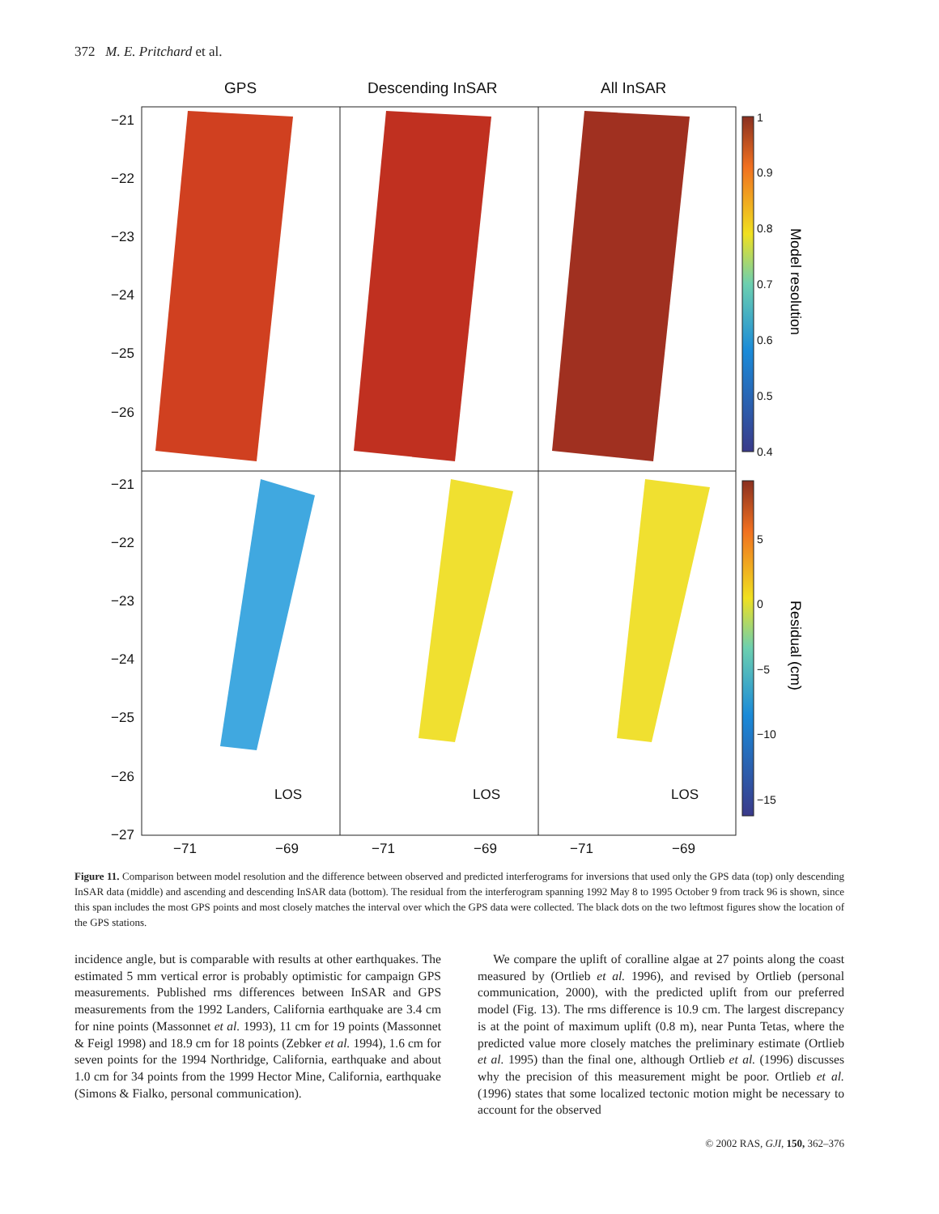372 M. E. Pritchard et al.
GPS
Descending InSAR
All InSAR
−21
−22
−23
−24
−25
−26
−21
−22
−23
−24
−25
−26
−27
−71
−69
−71
−69
−71
−69
LOS
LOS
LOS
1
0.9
0.8
0.7
0.6
0.5
0.4
5
0
−5
−10
−15
Model resolution
Residual (cm)
Figure 11. Comparison between model resolution and the difference between observed and predicted interferograms for inversions that used only the GPS data (top) only descending InSAR data (middle) and ascending and descending InSAR data (bottom). The residual from the interferogram spanning 1992 May 8 to 1995 October 9 from track 96 is shown, since this span includes the most GPS points and most closely matches the interval over which the GPS data were collected. The black dots on the two leftmost figures show the location of the GPS stations.
incidence angle, but is comparable with results at other earthquakes. The estimated 5 mm vertical error is probably optimistic for campaign GPS measurements. Published rms differences between InSAR and GPS measurements from the 1992 Landers, California earthquake are 3.4 cm for nine points (Massonnet et al. 1993), 11 cm for 19 points (Massonnet & Feigl 1998) and 18.9 cm for 18 points (Zebker et al. 1994), 1.6 cm for seven points for the 1994 Northridge, California, earthquake and about 1.0 cm for 34 points from the 1999 Hector Mine, California, earthquake (Simons & Fialko, personal communication).
We compare the uplift of coralline algae at 27 points along the coast measured by (Ortlieb et al. 1996), and revised by Ortlieb (personal communication, 2000), with the predicted uplift from our preferred model (Fig. 13). The rms difference is 10.9 cm. The largest discrepancy is at the point of maximum uplift (0.8 m), near Punta Tetas, where the predicted value more closely matches the preliminary estimate (Ortlieb et al. 1995) than the final one, although Ortlieb et al. (1996) discusses why the precision of this measurement might be poor. Ortlieb et al. (1996) states that some localized tectonic motion might be necessary to account for the observed
© 2002 RAS, GJI, 150, 362–376